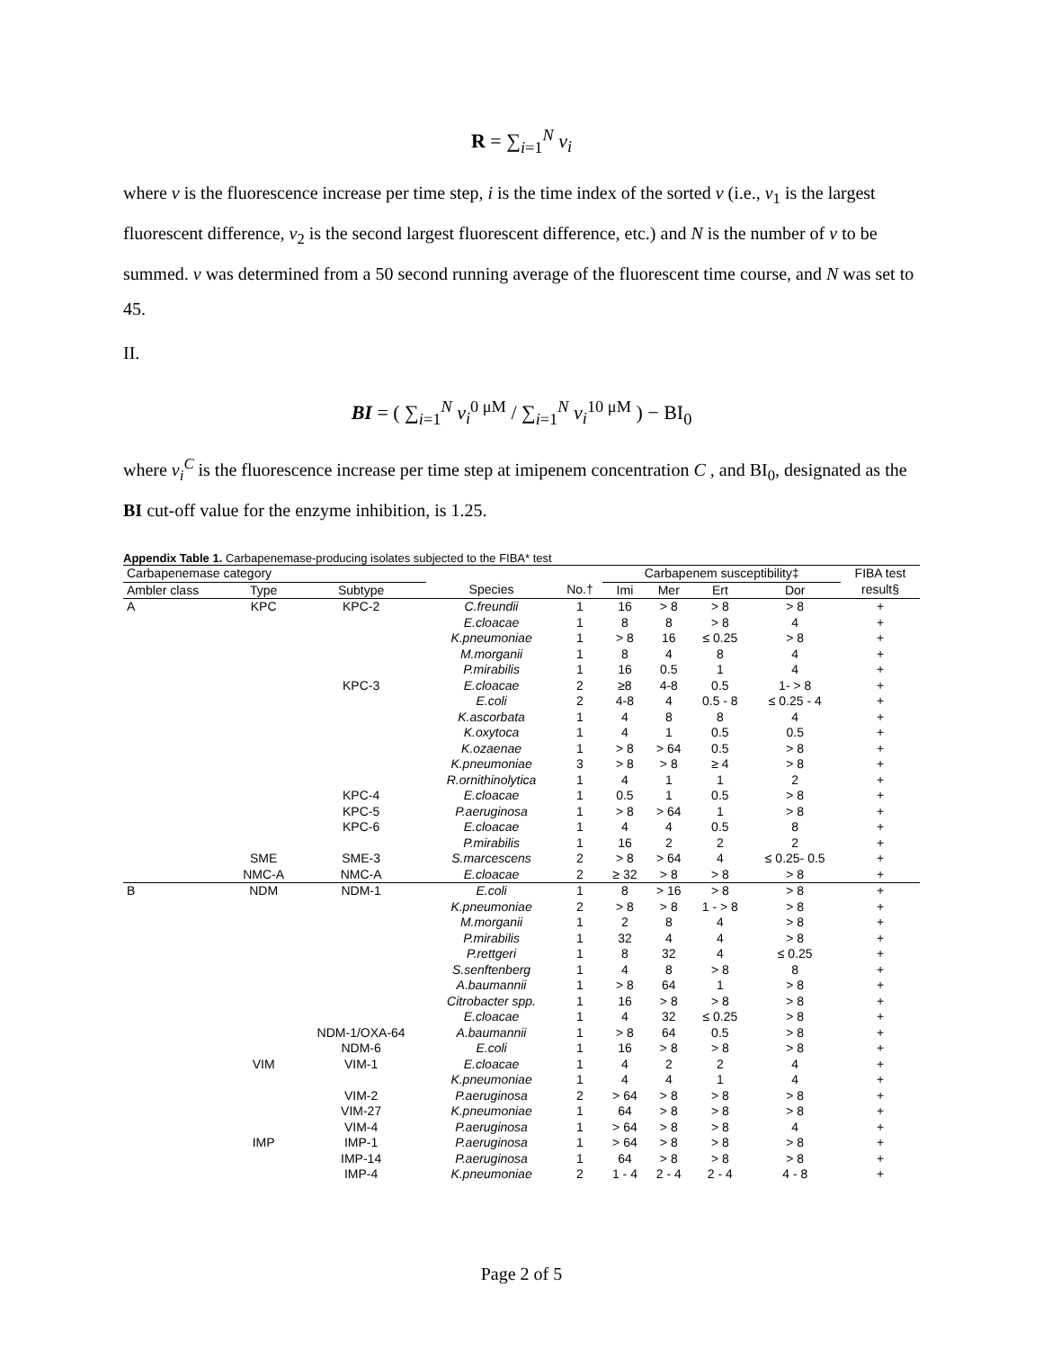R = ∑<sub>i=1</sub><sup>N</sup> v<sub>i</sub>
where v is the fluorescence increase per time step, i is the time index of the sorted v (i.e., v<sub>1</sub> is the largest fluorescent difference, v<sub>2</sub> is the second largest fluorescent difference, etc.) and N is the number of v to be summed. v was determined from a 50 second running average of the fluorescent time course, and N was set to 45.
II.
BI = ( ∑<sub>i=1</sub><sup>N</sup> v<sub>i</sub><sup>0 μM</sup> / ∑<sub>i=1</sub><sup>N</sup> v<sub>i</sub><sup>10 μM</sup> ) − BI<sub>0</sub>
where v<sub>i</sub><sup>C</sup> is the fluorescence increase per time step at imipenem concentration C , and BI<sub>0</sub>, designated as the BI cut-off value for the enzyme inhibition, is 1.25.
Appendix Table 1. Carbapenemase-producing isolates subjected to the FIBA* test
| Carbapenemase category | | | | | Carbapenem susceptibility‡ | | | | FIBA test |
| --- | --- | --- | --- | --- | --- | --- | --- | --- | --- |
| Ambler class | Type | Subtype | Species | No.† | Imi | Mer | Ert | Dor | result§ |
| A | KPC | KPC-2 | C.freundii | 1 | 16 | > 8 | > 8 | > 8 | + |
| | | | E.cloacae | 1 | 8 | 8 | > 8 | 4 | + |
| | | | K.pneumoniae | 1 | > 8 | 16 | ≤ 0.25 | > 8 | + |
| | | | M.morganii | 1 | 8 | 4 | 8 | 4 | + |
| | | | P.mirabilis | 1 | 16 | 0.5 | 1 | 4 | + |
| | | KPC-3 | E.cloacae | 2 | ≥8 | 4-8 | 0.5 | 1- > 8 | + |
| | | | E.coli | 2 | 4-8 | 4 | 0.5 - 8 | ≤ 0.25 - 4 | + |
| | | | K.ascorbata | 1 | 4 | 8 | 8 | 4 | + |
| | | | K.oxytoca | 1 | 4 | 1 | 0.5 | 0.5 | + |
| | | | K.ozaenae | 1 | > 8 | > 64 | 0.5 | > 8 | + |
| | | | K.pneumoniae | 3 | > 8 | > 8 | ≥ 4 | > 8 | + |
| | | | R.ornithinolytica | 1 | 4 | 1 | 1 | 2 | + |
| | | KPC-4 | E.cloacae | 1 | 0.5 | 1 | 0.5 | > 8 | + |
| | | KPC-5 | P.aeruginosa | 1 | > 8 | > 64 | 1 | > 8 | + |
| | | KPC-6 | E.cloacae | 1 | 4 | 4 | 0.5 | 8 | + |
| | | | P.mirabilis | 1 | 16 | 2 | 2 | 2 | + |
| | SME | SME-3 | S.marcescens | 2 | > 8 | > 64 | 4 | ≤ 0.25- 0.5 | + |
| | NMC-A | NMC-A | E.cloacae | 2 | ≥ 32 | > 8 | > 8 | > 8 | + |
| B | NDM | NDM-1 | E.coli | 1 | 8 | > 16 | > 8 | > 8 | + |
| | | | K.pneumoniae | 2 | > 8 | > 8 | 1 - > 8 | > 8 | + |
| | | | M.morganii | 1 | 2 | 8 | 4 | > 8 | + |
| | | | P.mirabilis | 1 | 32 | 4 | 4 | > 8 | + |
| | | | P.rettgeri | 1 | 8 | 32 | 4 | ≤ 0.25 | + |
| | | | S.senftenberg | 1 | 4 | 8 | > 8 | 8 | + |
| | | | A.baumannii | 1 | > 8 | 64 | 1 | > 8 | + |
| | | | Citrobacter spp. | 1 | 16 | > 8 | > 8 | > 8 | + |
| | | | E.cloacae | 1 | 4 | 32 | ≤ 0.25 | > 8 | + |
| | | NDM-1/OXA-64 | A.baumannii | 1 | > 8 | 64 | 0.5 | > 8 | + |
| | | NDM-6 | E.coli | 1 | 16 | > 8 | > 8 | > 8 | + |
| | VIM | VIM-1 | E.cloacae | 1 | 4 | 2 | 2 | 4 | + |
| | | | K.pneumoniae | 1 | 4 | 4 | 1 | 4 | + |
| | | VIM-2 | P.aeruginosa | 2 | > 64 | > 8 | > 8 | > 8 | + |
| | | VIM-27 | K.pneumoniae | 1 | 64 | > 8 | > 8 | > 8 | + |
| | | VIM-4 | P.aeruginosa | 1 | > 64 | > 8 | > 8 | 4 | + |
| | IMP | IMP-1 | P.aeruginosa | 1 | > 64 | > 8 | > 8 | > 8 | + |
| | | IMP-14 | P.aeruginosa | 1 | 64 | > 8 | > 8 | > 8 | + |
| | | IMP-4 | K.pneumoniae | 2 | 1 - 4 | 2 - 4 | 2 - 4 | 4 - 8 | + |
Page 2 of 5